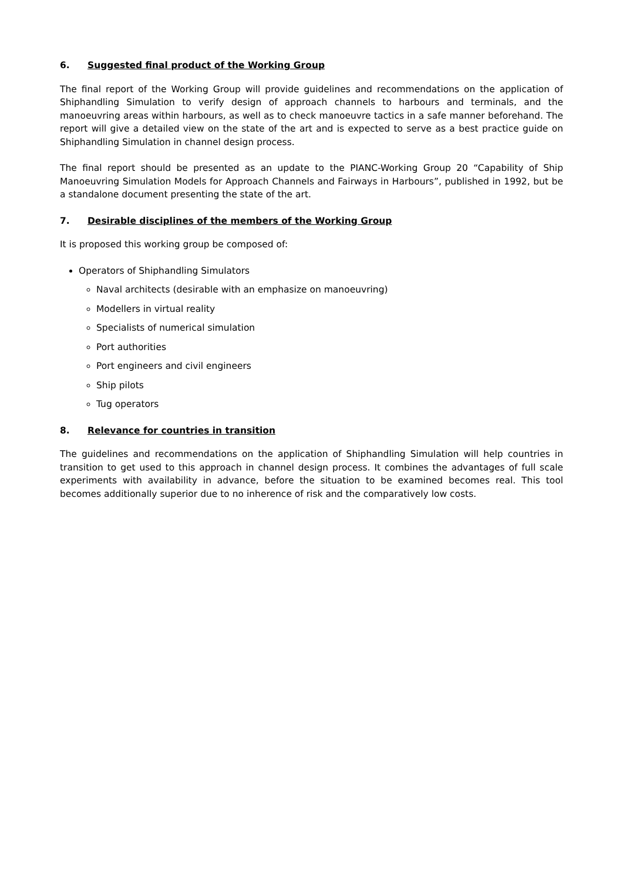6. Suggested final product of the Working Group
The final report of the Working Group will provide guidelines and recommendations on the application of Shiphandling Simulation to verify design of approach channels to harbours and terminals, and the manoeuvring areas within harbours, as well as to check manoeuvre tactics in a safe manner beforehand. The report will give a detailed view on the state of the art and is expected to serve as a best practice guide on Shiphandling Simulation in channel design process.
The final report should be presented as an update to the PIANC-Working Group 20 “Capability of Ship Manoeuvring Simulation Models for Approach Channels and Fairways in Harbours”, published in 1992, but be a standalone document presenting the state of the art.
7. Desirable disciplines of the members of the Working Group
It is proposed this working group be composed of:
Operators of Shiphandling Simulators
Naval architects (desirable with an emphasize on manoeuvring)
Modellers in virtual reality
Specialists of numerical simulation
Port authorities
Port engineers and civil engineers
Ship pilots
Tug operators
8. Relevance for countries in transition
The guidelines and recommendations on the application of Shiphandling Simulation will help countries in transition to get used to this approach in channel design process. It combines the advantages of full scale experiments with availability in advance, before the situation to be examined becomes real. This tool becomes additionally superior due to no inherence of risk and the comparatively low costs.